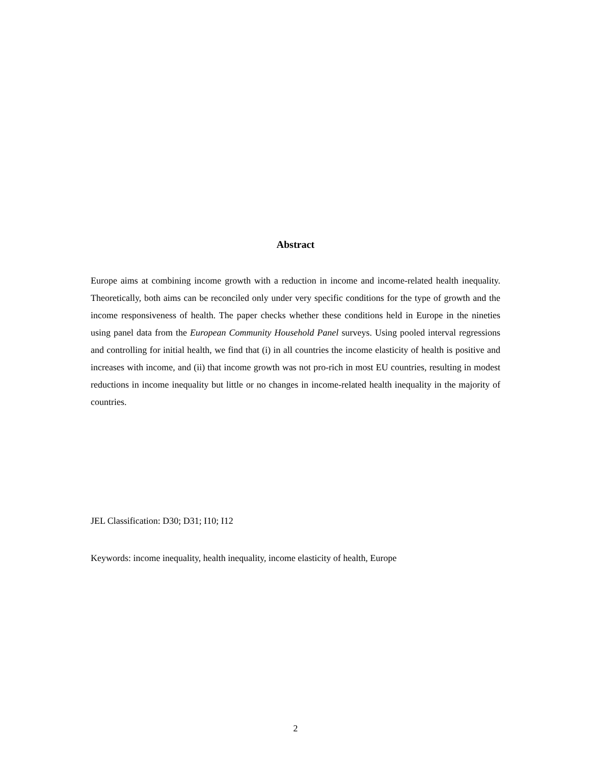Abstract
Europe aims at combining income growth with a reduction in income and income-related health inequality. Theoretically, both aims can be reconciled only under very specific conditions for the type of growth and the income responsiveness of health. The paper checks whether these conditions held in Europe in the nineties using panel data from the European Community Household Panel surveys. Using pooled interval regressions and controlling for initial health, we find that (i) in all countries the income elasticity of health is positive and increases with income, and (ii) that income growth was not pro-rich in most EU countries, resulting in modest reductions in income inequality but little or no changes in income-related health inequality in the majority of countries.
JEL Classification: D30; D31; I10; I12
Keywords: income inequality, health inequality, income elasticity of health, Europe
2